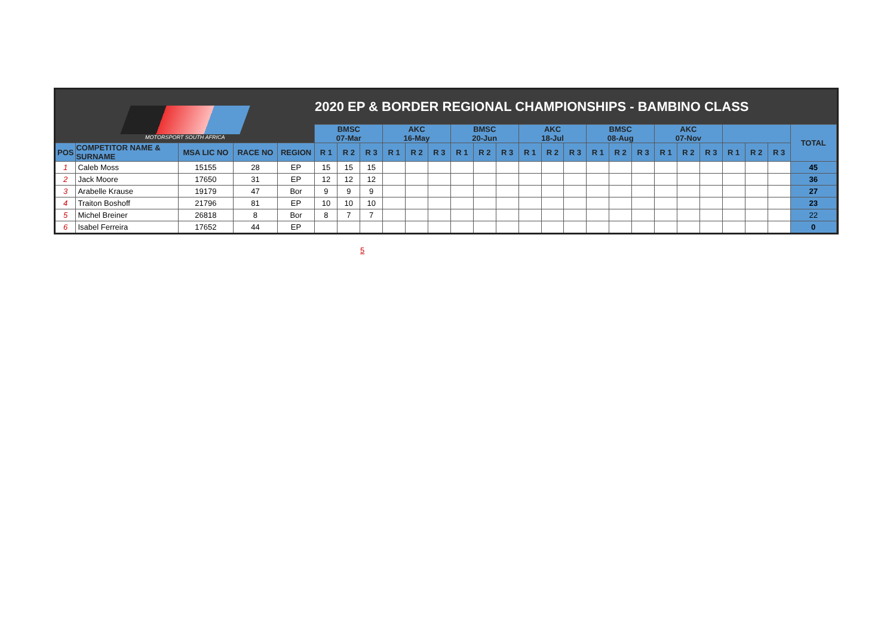| MOTORSPORT SOUTH AFRICA | | | | | 2020 EP & BORDER REGIONAL CHAMPIONSHIPS - BAMBINO CLASS | | | | | | | | | | | | | | | | | | | | | | |
| | | | | | BMSC 07-Mar | | | AKC 16-May | | | BMSC 20-Jun | | | AKC 18-Jul | | | BMSC 08-Aug | | | AKC 07-Nov | | | | | | TOTAL | |
| POS | COMPETITOR NAME & SURNAME | MSA LIC NO | RACE NO | REGION | R 1 | R 2 | R 3 | R 1 | R 2 | R 3 | R 1 | R 2 | R 3 | R 1 | R 2 | R 3 | R 1 | R 2 | R 3 | R 1 | R 2 | R 3 | R 1 | R 2 | R 3 | | |
| 1 | Caleb Moss | 15155 | 28 | EP | 15 | 15 | 15 | | | | | | | | | | | | | | | | | | | 45 | |
| 2 | Jack Moore | 17650 | 31 | EP | 12 | 12 | 12 | | | | | | | | | | | | | | | | | | | 36 | |
| 3 | Arabelle Krause | 19179 | 47 | Bor | 9 | 9 | 9 | | | | | | | | | | | | | | | | | | | 27 | |
| 4 | Traiton Boshoff | 21796 | 81 | EP | 10 | 10 | 10 | | | | | | | | | | | | | | | | | | | 23 | |
| 5 | Michel Breiner | 26818 | 8 | Bor | 8 | 7 | 7 | | | | | | | | | | | | | | | | | | | 22 | |
| 6 | Isabel Ferreira | 17652 | 44 | EP | | | | | | | | | | | | | | | | | | | | | | 0 | |
5